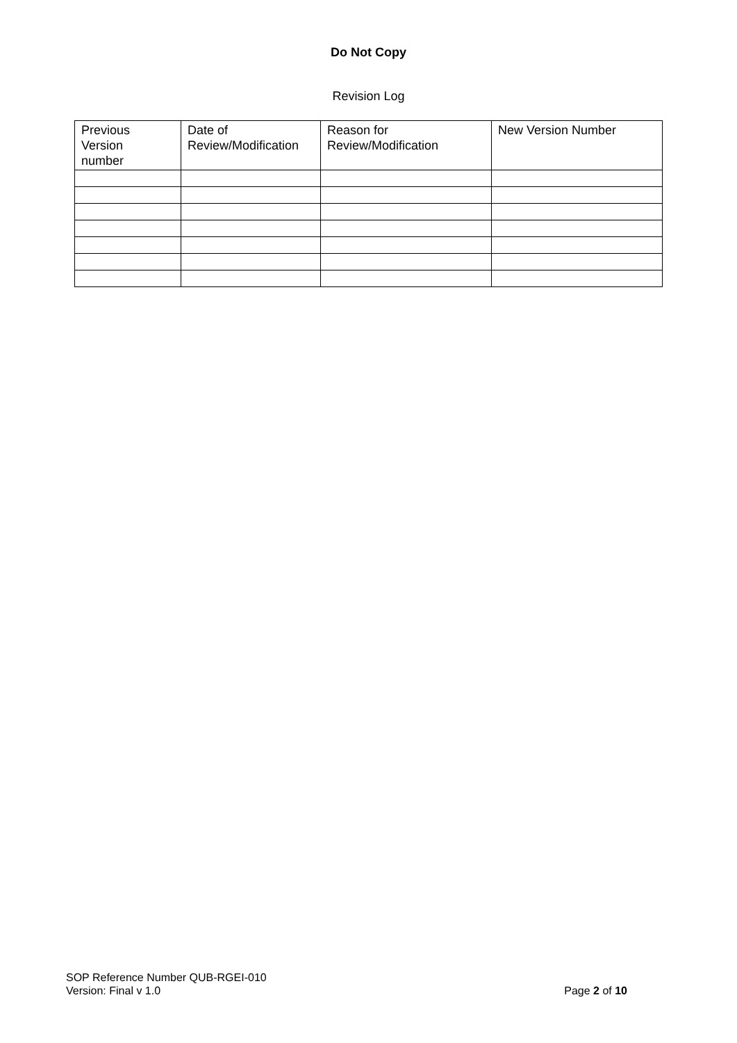Do Not Copy
Revision Log
| Previous Version number | Date of Review/Modification | Reason for Review/Modification | New Version Number |
SOP Reference Number QUB-RGEI-010
Version: Final v 1.0 Page 2 of 10